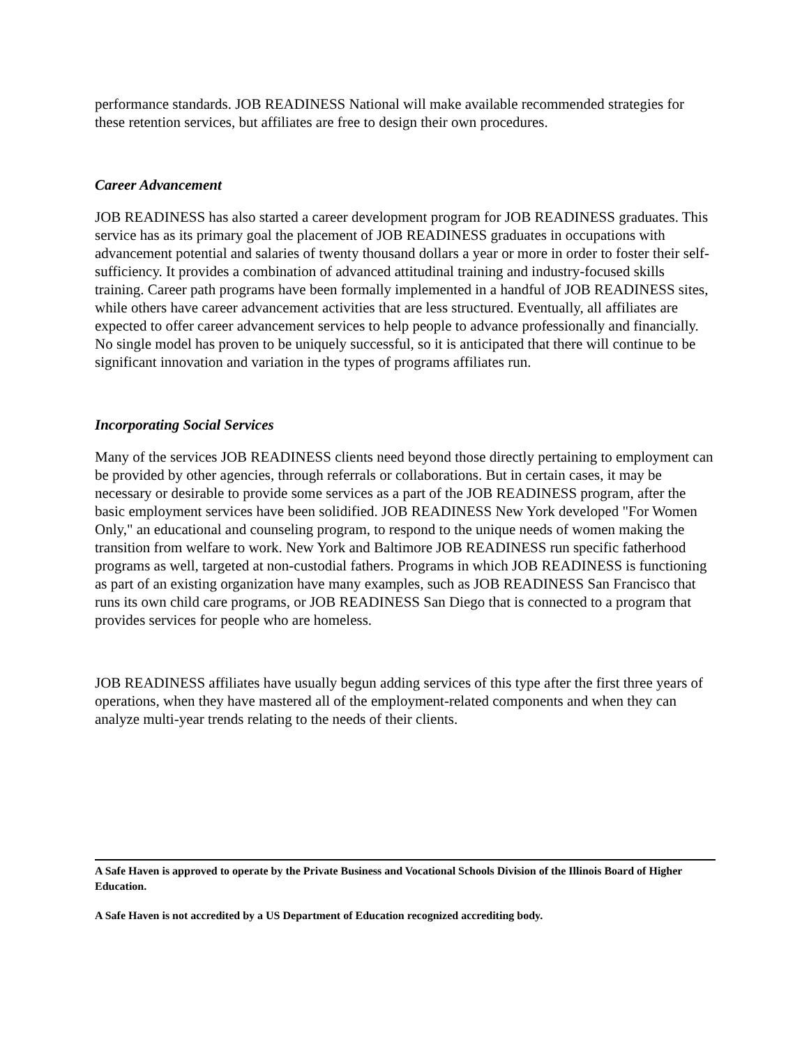performance standards. JOB READINESS National will make available recommended strategies for these retention services, but affiliates are free to design their own procedures.
Career Advancement
JOB READINESS has also started a career development program for JOB READINESS graduates. This service has as its primary goal the placement of JOB READINESS graduates in occupations with advancement potential and salaries of twenty thousand dollars a year or more in order to foster their self-sufficiency. It provides a combination of advanced attitudinal training and industry-focused skills training. Career path programs have been formally implemented in a handful of JOB READINESS sites, while others have career advancement activities that are less structured. Eventually, all affiliates are expected to offer career advancement services to help people to advance professionally and financially. No single model has proven to be uniquely successful, so it is anticipated that there will continue to be significant innovation and variation in the types of programs affiliates run.
Incorporating Social Services
Many of the services JOB READINESS clients need beyond those directly pertaining to employment can be provided by other agencies, through referrals or collaborations. But in certain cases, it may be necessary or desirable to provide some services as a part of the JOB READINESS program, after the basic employment services have been solidified. JOB READINESS New York developed "For Women Only," an educational and counseling program, to respond to the unique needs of women making the transition from welfare to work. New York and Baltimore JOB READINESS run specific fatherhood programs as well, targeted at non-custodial fathers. Programs in which JOB READINESS is functioning as part of an existing organization have many examples, such as JOB READINESS San Francisco that runs its own child care programs, or JOB READINESS San Diego that is connected to a program that provides services for people who are homeless.
JOB READINESS affiliates have usually begun adding services of this type after the first three years of operations, when they have mastered all of the employment-related components and when they can analyze multi-year trends relating to the needs of their clients.
A Safe Haven is approved to operate by the Private Business and Vocational Schools Division of the Illinois Board of Higher Education.
A Safe Haven is not accredited by a US Department of Education recognized accrediting body.